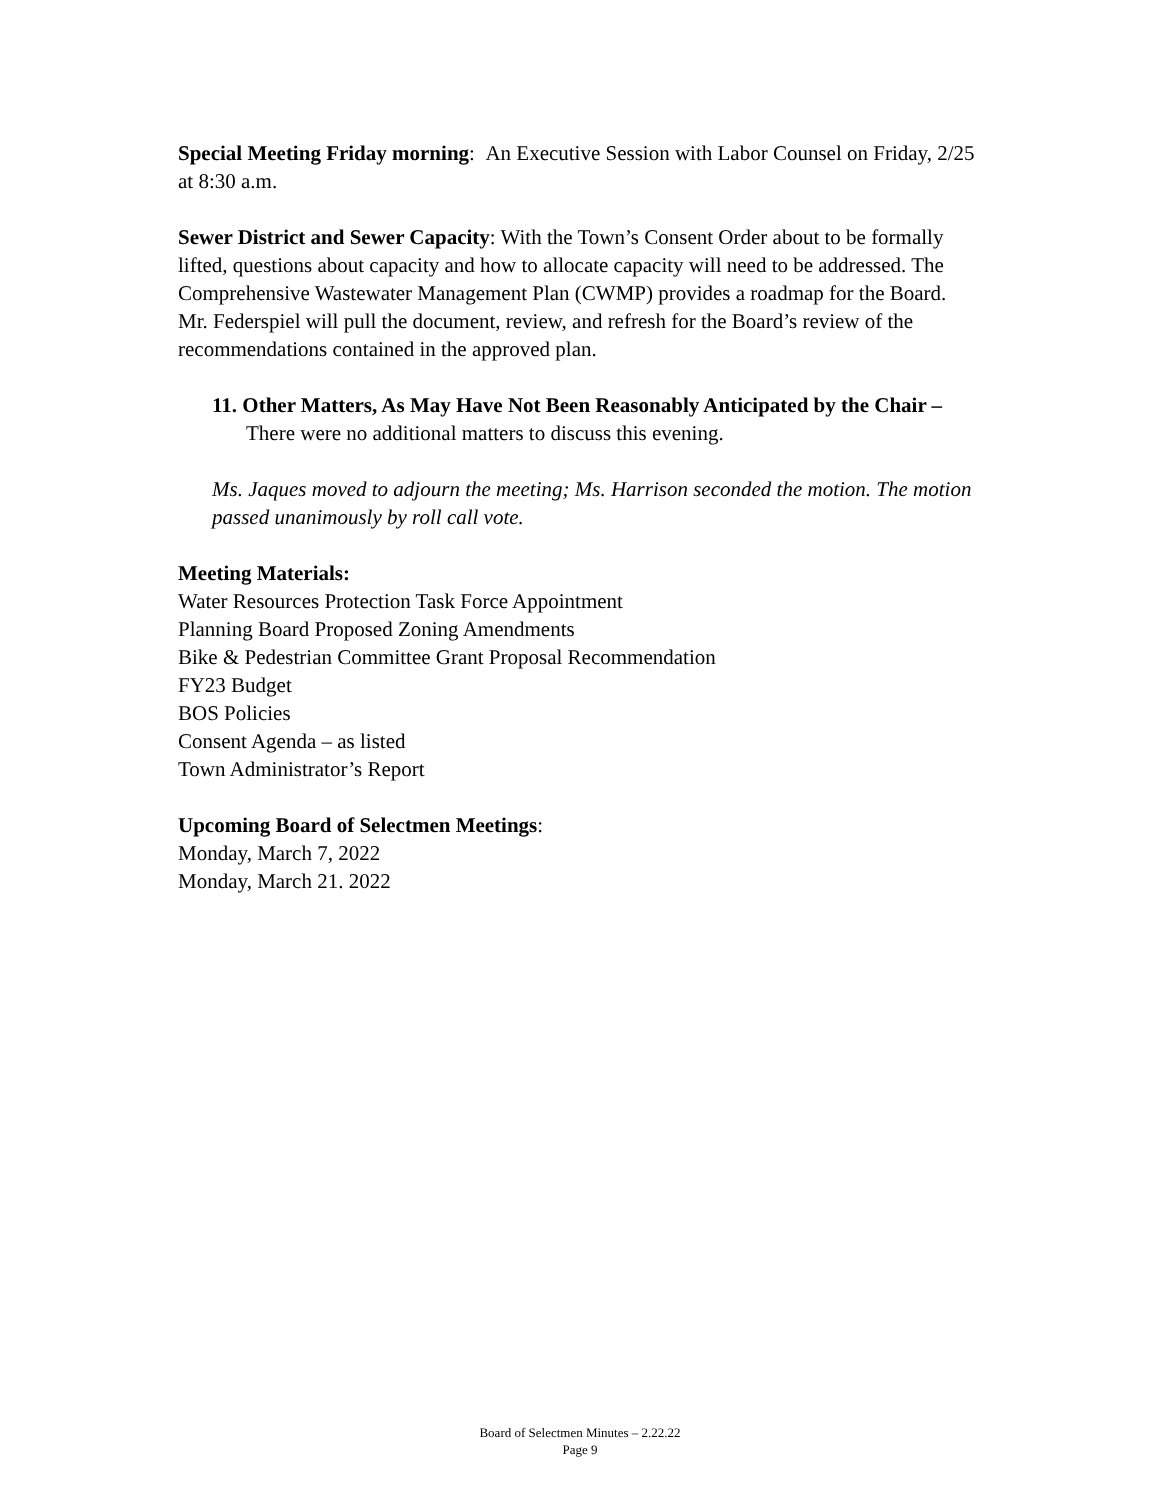Special Meeting Friday morning: An Executive Session with Labor Counsel on Friday, 2/25 at 8:30 a.m.
Sewer District and Sewer Capacity: With the Town’s Consent Order about to be formally lifted, questions about capacity and how to allocate capacity will need to be addressed. The Comprehensive Wastewater Management Plan (CWMP) provides a roadmap for the Board. Mr. Federspiel will pull the document, review, and refresh for the Board’s review of the recommendations contained in the approved plan.
11. Other Matters, As May Have Not Been Reasonably Anticipated by the Chair – There were no additional matters to discuss this evening.
Ms. Jaques moved to adjourn the meeting; Ms. Harrison seconded the motion. The motion passed unanimously by roll call vote.
Meeting Materials:
Water Resources Protection Task Force Appointment
Planning Board Proposed Zoning Amendments
Bike & Pedestrian Committee Grant Proposal Recommendation
FY23 Budget
BOS Policies
Consent Agenda – as listed
Town Administrator’s Report
Upcoming Board of Selectmen Meetings:
Monday, March 7, 2022
Monday, March 21. 2022
Board of Selectmen Minutes – 2.22.22
Page 9